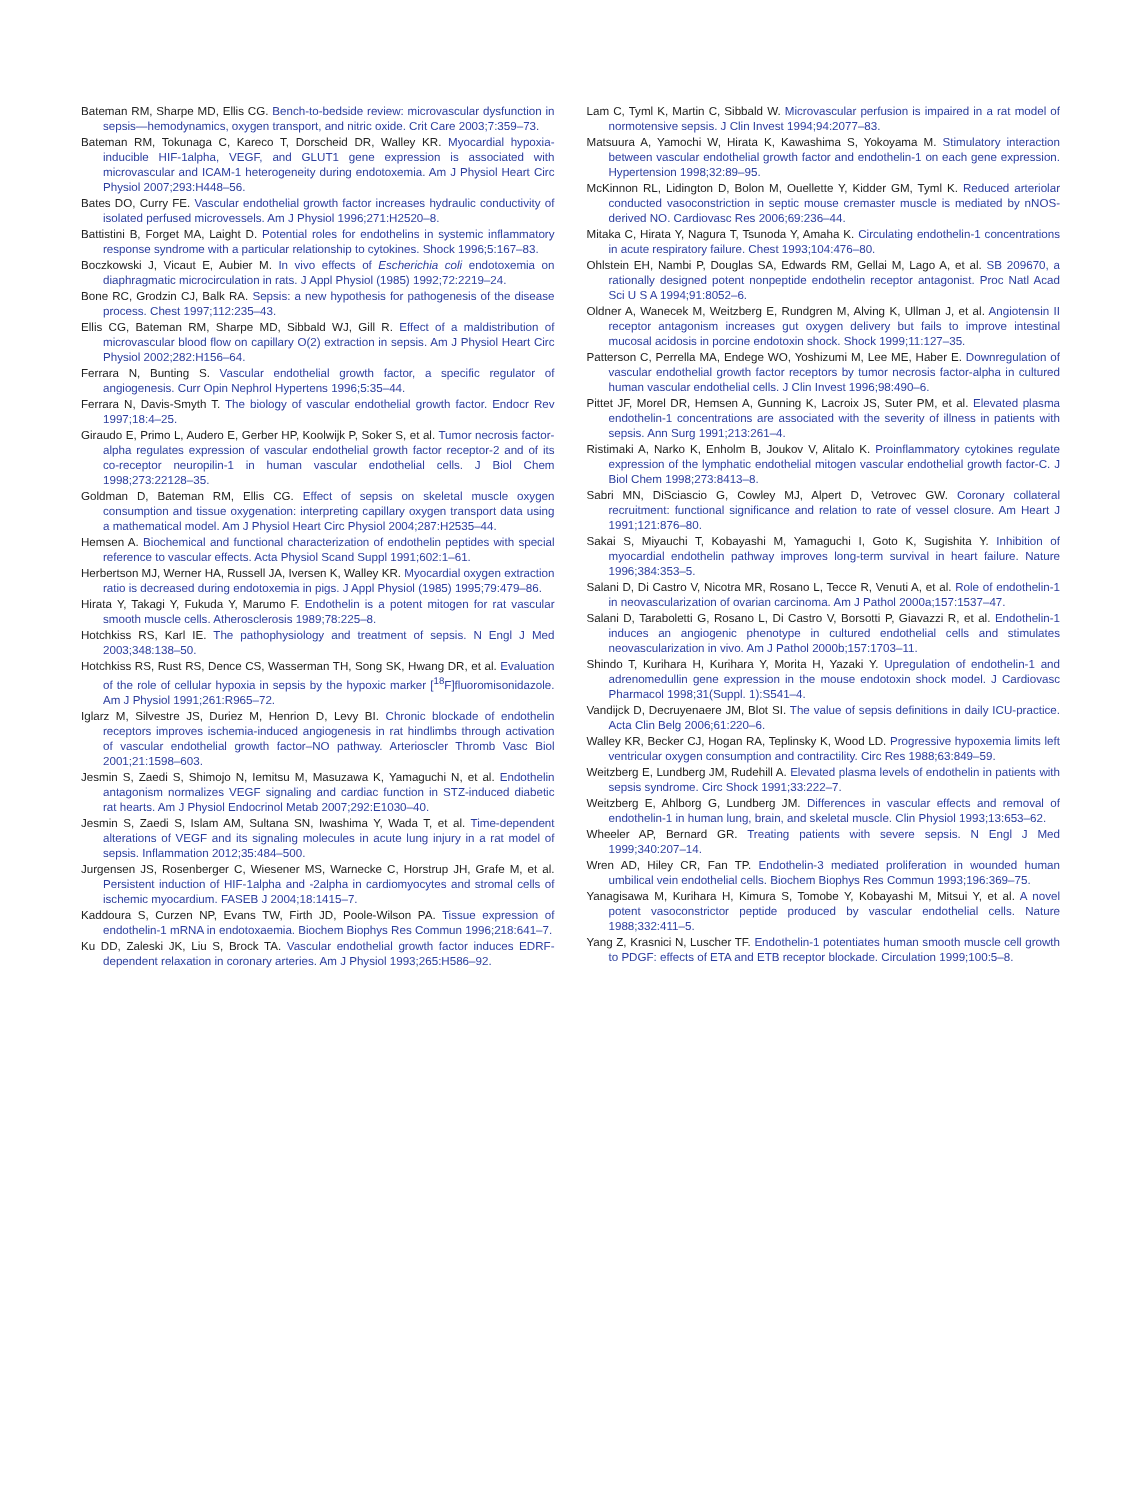Bateman RM, Sharpe MD, Ellis CG. Bench-to-bedside review: microvascular dysfunction in sepsis—hemodynamics, oxygen transport, and nitric oxide. Crit Care 2003;7:359–73.
Bateman RM, Tokunaga C, Kareco T, Dorscheid DR, Walley KR. Myocardial hypoxia-inducible HIF-1alpha, VEGF, and GLUT1 gene expression is associated with microvascular and ICAM-1 heterogeneity during endotoxemia. Am J Physiol Heart Circ Physiol 2007;293:H448–56.
Bates DO, Curry FE. Vascular endothelial growth factor increases hydraulic conductivity of isolated perfused microvessels. Am J Physiol 1996;271:H2520–8.
Battistini B, Forget MA, Laight D. Potential roles for endothelins in systemic inflammatory response syndrome with a particular relationship to cytokines. Shock 1996;5:167–83.
Boczkowski J, Vicaut E, Aubier M. In vivo effects of Escherichia coli endotoxemia on diaphragmatic microcirculation in rats. J Appl Physiol (1985) 1992;72:2219–24.
Bone RC, Grodzin CJ, Balk RA. Sepsis: a new hypothesis for pathogenesis of the disease process. Chest 1997;112:235–43.
Ellis CG, Bateman RM, Sharpe MD, Sibbald WJ, Gill R. Effect of a maldistribution of microvascular blood flow on capillary O(2) extraction in sepsis. Am J Physiol Heart Circ Physiol 2002;282:H156–64.
Ferrara N, Bunting S. Vascular endothelial growth factor, a specific regulator of angiogenesis. Curr Opin Nephrol Hypertens 1996;5:35–44.
Ferrara N, Davis-Smyth T. The biology of vascular endothelial growth factor. Endocr Rev 1997;18:4–25.
Giraudo E, Primo L, Audero E, Gerber HP, Koolwijk P, Soker S, et al. Tumor necrosis factor-alpha regulates expression of vascular endothelial growth factor receptor-2 and of its co-receptor neuropilin-1 in human vascular endothelial cells. J Biol Chem 1998;273:22128–35.
Goldman D, Bateman RM, Ellis CG. Effect of sepsis on skeletal muscle oxygen consumption and tissue oxygenation: interpreting capillary oxygen transport data using a mathematical model. Am J Physiol Heart Circ Physiol 2004;287:H2535–44.
Hemsen A. Biochemical and functional characterization of endothelin peptides with special reference to vascular effects. Acta Physiol Scand Suppl 1991;602:1–61.
Herbertson MJ, Werner HA, Russell JA, Iversen K, Walley KR. Myocardial oxygen extraction ratio is decreased during endotoxemia in pigs. J Appl Physiol (1985) 1995;79:479–86.
Hirata Y, Takagi Y, Fukuda Y, Marumo F. Endothelin is a potent mitogen for rat vascular smooth muscle cells. Atherosclerosis 1989;78:225–8.
Hotchkiss RS, Karl IE. The pathophysiology and treatment of sepsis. N Engl J Med 2003;348:138–50.
Hotchkiss RS, Rust RS, Dence CS, Wasserman TH, Song SK, Hwang DR, et al. Evaluation of the role of cellular hypoxia in sepsis by the hypoxic marker [<sup>18</sup>F]fluoromisonidazole. Am J Physiol 1991;261:R965–72.
Iglarz M, Silvestre JS, Duriez M, Henrion D, Levy BI. Chronic blockade of endothelin receptors improves ischemia-induced angiogenesis in rat hindlimbs through activation of vascular endothelial growth factor–NO pathway. Arterioscler Thromb Vasc Biol 2001;21:1598–603.
Jesmin S, Zaedi S, Shimojo N, Iemitsu M, Masuzawa K, Yamaguchi N, et al. Endothelin antagonism normalizes VEGF signaling and cardiac function in STZ-induced diabetic rat hearts. Am J Physiol Endocrinol Metab 2007;292:E1030–40.
Jesmin S, Zaedi S, Islam AM, Sultana SN, Iwashima Y, Wada T, et al. Time-dependent alterations of VEGF and its signaling molecules in acute lung injury in a rat model of sepsis. Inflammation 2012;35:484–500.
Jurgensen JS, Rosenberger C, Wiesener MS, Warnecke C, Horstrup JH, Grafe M, et al. Persistent induction of HIF-1alpha and -2alpha in cardiomyocytes and stromal cells of ischemic myocardium. FASEB J 2004;18:1415–7.
Kaddoura S, Curzen NP, Evans TW, Firth JD, Poole-Wilson PA. Tissue expression of endothelin-1 mRNA in endotoxaemia. Biochem Biophys Res Commun 1996;218:641–7.
Ku DD, Zaleski JK, Liu S, Brock TA. Vascular endothelial growth factor induces EDRF-dependent relaxation in coronary arteries. Am J Physiol 1993;265:H586–92.
Lam C, Tyml K, Martin C, Sibbald W. Microvascular perfusion is impaired in a rat model of normotensive sepsis. J Clin Invest 1994;94:2077–83.
Matsuura A, Yamochi W, Hirata K, Kawashima S, Yokoyama M. Stimulatory interaction between vascular endothelial growth factor and endothelin-1 on each gene expression. Hypertension 1998;32:89–95.
McKinnon RL, Lidington D, Bolon M, Ouellette Y, Kidder GM, Tyml K. Reduced arteriolar conducted vasoconstriction in septic mouse cremaster muscle is mediated by nNOS-derived NO. Cardiovasc Res 2006;69:236–44.
Mitaka C, Hirata Y, Nagura T, Tsunoda Y, Amaha K. Circulating endothelin-1 concentrations in acute respiratory failure. Chest 1993;104:476–80.
Ohlstein EH, Nambi P, Douglas SA, Edwards RM, Gellai M, Lago A, et al. SB 209670, a rationally designed potent nonpeptide endothelin receptor antagonist. Proc Natl Acad Sci U S A 1994;91:8052–6.
Oldner A, Wanecek M, Weitzberg E, Rundgren M, Alving K, Ullman J, et al. Angiotensin II receptor antagonism increases gut oxygen delivery but fails to improve intestinal mucosal acidosis in porcine endotoxin shock. Shock 1999;11:127–35.
Patterson C, Perrella MA, Endege WO, Yoshizumi M, Lee ME, Haber E. Downregulation of vascular endothelial growth factor receptors by tumor necrosis factor-alpha in cultured human vascular endothelial cells. J Clin Invest 1996;98:490–6.
Pittet JF, Morel DR, Hemsen A, Gunning K, Lacroix JS, Suter PM, et al. Elevated plasma endothelin-1 concentrations are associated with the severity of illness in patients with sepsis. Ann Surg 1991;213:261–4.
Ristimaki A, Narko K, Enholm B, Joukov V, Alitalo K. Proinflammatory cytokines regulate expression of the lymphatic endothelial mitogen vascular endothelial growth factor-C. J Biol Chem 1998;273:8413–8.
Sabri MN, DiSciascio G, Cowley MJ, Alpert D, Vetrovec GW. Coronary collateral recruitment: functional significance and relation to rate of vessel closure. Am Heart J 1991;121:876–80.
Sakai S, Miyauchi T, Kobayashi M, Yamaguchi I, Goto K, Sugishita Y. Inhibition of myocardial endothelin pathway improves long-term survival in heart failure. Nature 1996;384:353–5.
Salani D, Di Castro V, Nicotra MR, Rosano L, Tecce R, Venuti A, et al. Role of endothelin-1 in neovascularization of ovarian carcinoma. Am J Pathol 2000a;157:1537–47.
Salani D, Taraboletti G, Rosano L, Di Castro V, Borsotti P, Giavazzi R, et al. Endothelin-1 induces an angiogenic phenotype in cultured endothelial cells and stimulates neovascularization in vivo. Am J Pathol 2000b;157:1703–11.
Shindo T, Kurihara H, Kurihara Y, Morita H, Yazaki Y. Upregulation of endothelin-1 and adrenomedullin gene expression in the mouse endotoxin shock model. J Cardiovasc Pharmacol 1998;31(Suppl. 1):S541–4.
Vandijck D, Decruyenaere JM, Blot SI. The value of sepsis definitions in daily ICU-practice. Acta Clin Belg 2006;61:220–6.
Walley KR, Becker CJ, Hogan RA, Teplinsky K, Wood LD. Progressive hypoxemia limits left ventricular oxygen consumption and contractility. Circ Res 1988;63:849–59.
Weitzberg E, Lundberg JM, Rudehill A. Elevated plasma levels of endothelin in patients with sepsis syndrome. Circ Shock 1991;33:222–7.
Weitzberg E, Ahlborg G, Lundberg JM. Differences in vascular effects and removal of endothelin-1 in human lung, brain, and skeletal muscle. Clin Physiol 1993;13:653–62.
Wheeler AP, Bernard GR. Treating patients with severe sepsis. N Engl J Med 1999;340:207–14.
Wren AD, Hiley CR, Fan TP. Endothelin-3 mediated proliferation in wounded human umbilical vein endothelial cells. Biochem Biophys Res Commun 1993;196:369–75.
Yanagisawa M, Kurihara H, Kimura S, Tomobe Y, Kobayashi M, Mitsui Y, et al. A novel potent vasoconstrictor peptide produced by vascular endothelial cells. Nature 1988;332:411–5.
Yang Z, Krasnici N, Luscher TF. Endothelin-1 potentiates human smooth muscle cell growth to PDGF: effects of ETA and ETB receptor blockade. Circulation 1999;100:5–8.